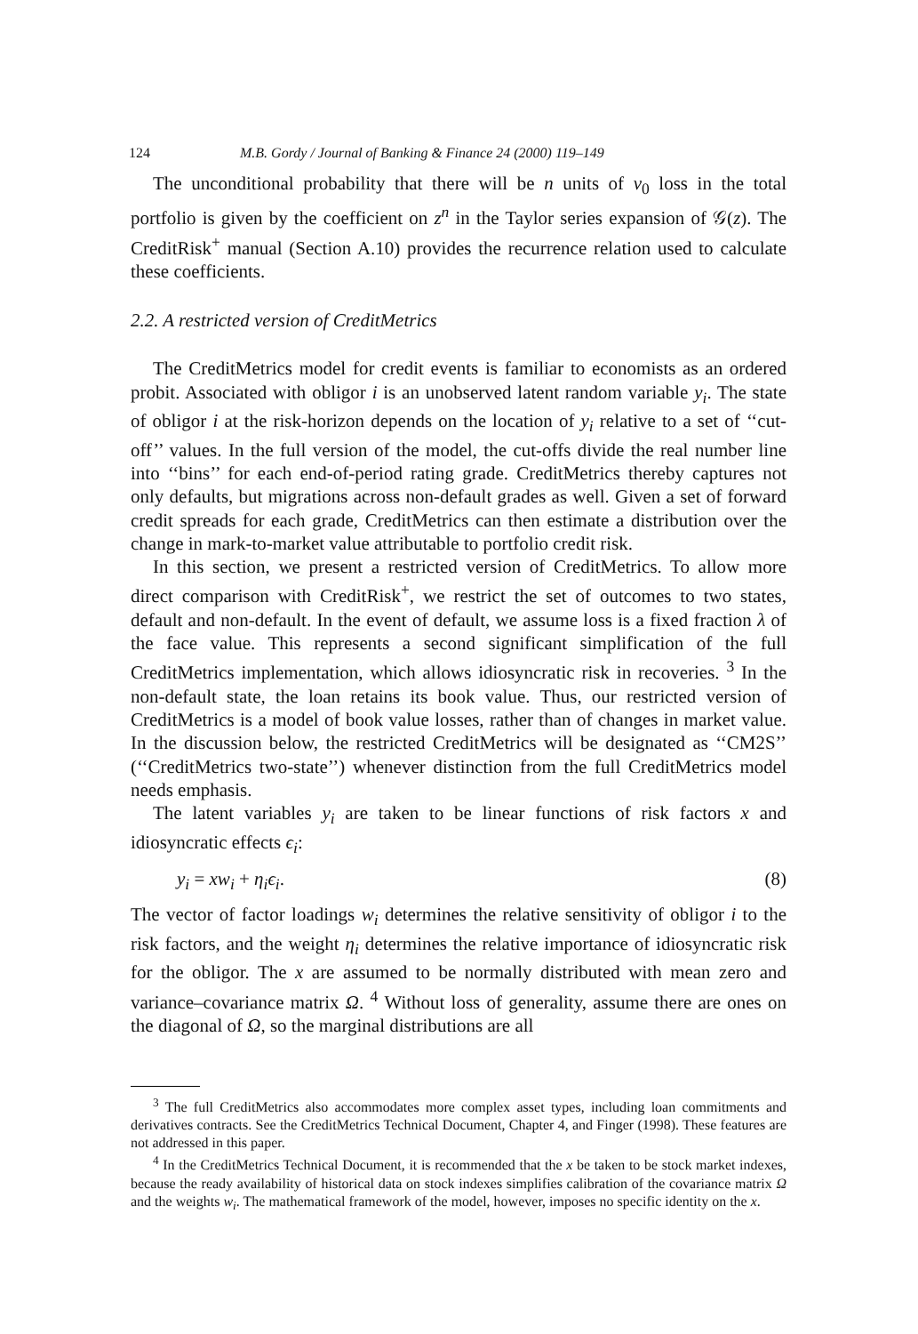124 M.B. Gordy / Journal of Banking & Finance 24 (2000) 119–149
The unconditional probability that there will be n units of v<sub>0</sub> loss in the total portfolio is given by the coefficient on z<sup>n</sup> in the Taylor series expansion of 𝒢(z). The CreditRisk<sup>+</sup> manual (Section A.10) provides the recurrence relation used to calculate these coefficients.
2.2. A restricted version of CreditMetrics
The CreditMetrics model for credit events is familiar to economists as an ordered probit. Associated with obligor i is an unobserved latent random variable y<sub>i</sub>. The state of obligor i at the risk-horizon depends on the location of y<sub>i</sub> relative to a set of ‘‘cut-off’’ values. In the full version of the model, the cut-offs divide the real number line into ‘‘bins’’ for each end-of-period rating grade. CreditMetrics thereby captures not only defaults, but migrations across non-default grades as well. Given a set of forward credit spreads for each grade, CreditMetrics can then estimate a distribution over the change in mark-to-market value attributable to portfolio credit risk.
In this section, we present a restricted version of CreditMetrics. To allow more direct comparison with CreditRisk<sup>+</sup>, we restrict the set of outcomes to two states, default and non-default. In the event of default, we assume loss is a fixed fraction λ of the face value. This represents a second significant simplification of the full CreditMetrics implementation, which allows idiosyncratic risk in recoveries. <sup>3</sup> In the non-default state, the loan retains its book value. Thus, our restricted version of CreditMetrics is a model of book value losses, rather than of changes in market value. In the discussion below, the restricted CreditMetrics will be designated as ‘‘CM2S’’ (‘‘CreditMetrics two-state’’) whenever distinction from the full CreditMetrics model needs emphasis.
The latent variables y<sub>i</sub> are taken to be linear functions of risk factors x and idiosyncratic effects ϵ<sub>i</sub>:
y<sub>i</sub> = xw<sub>i</sub> + η<sub>i</sub>ϵ<sub>i</sub>. (8)
The vector of factor loadings w<sub>i</sub> determines the relative sensitivity of obligor i to the risk factors, and the weight η<sub>i</sub> determines the relative importance of idiosyncratic risk for the obligor. The x are assumed to be normally distributed with mean zero and variance–covariance matrix Ω. <sup>4</sup> Without loss of generality, assume there are ones on the diagonal of Ω, so the marginal distributions are all
<sup>3</sup> The full CreditMetrics also accommodates more complex asset types, including loan commitments and derivatives contracts. See the CreditMetrics Technical Document, Chapter 4, and Finger (1998). These features are not addressed in this paper.
<sup>4</sup> In the CreditMetrics Technical Document, it is recommended that the x be taken to be stock market indexes, because the ready availability of historical data on stock indexes simplifies calibration of the covariance matrix Ω and the weights w<sub>i</sub>. The mathematical framework of the model, however, imposes no specific identity on the x.